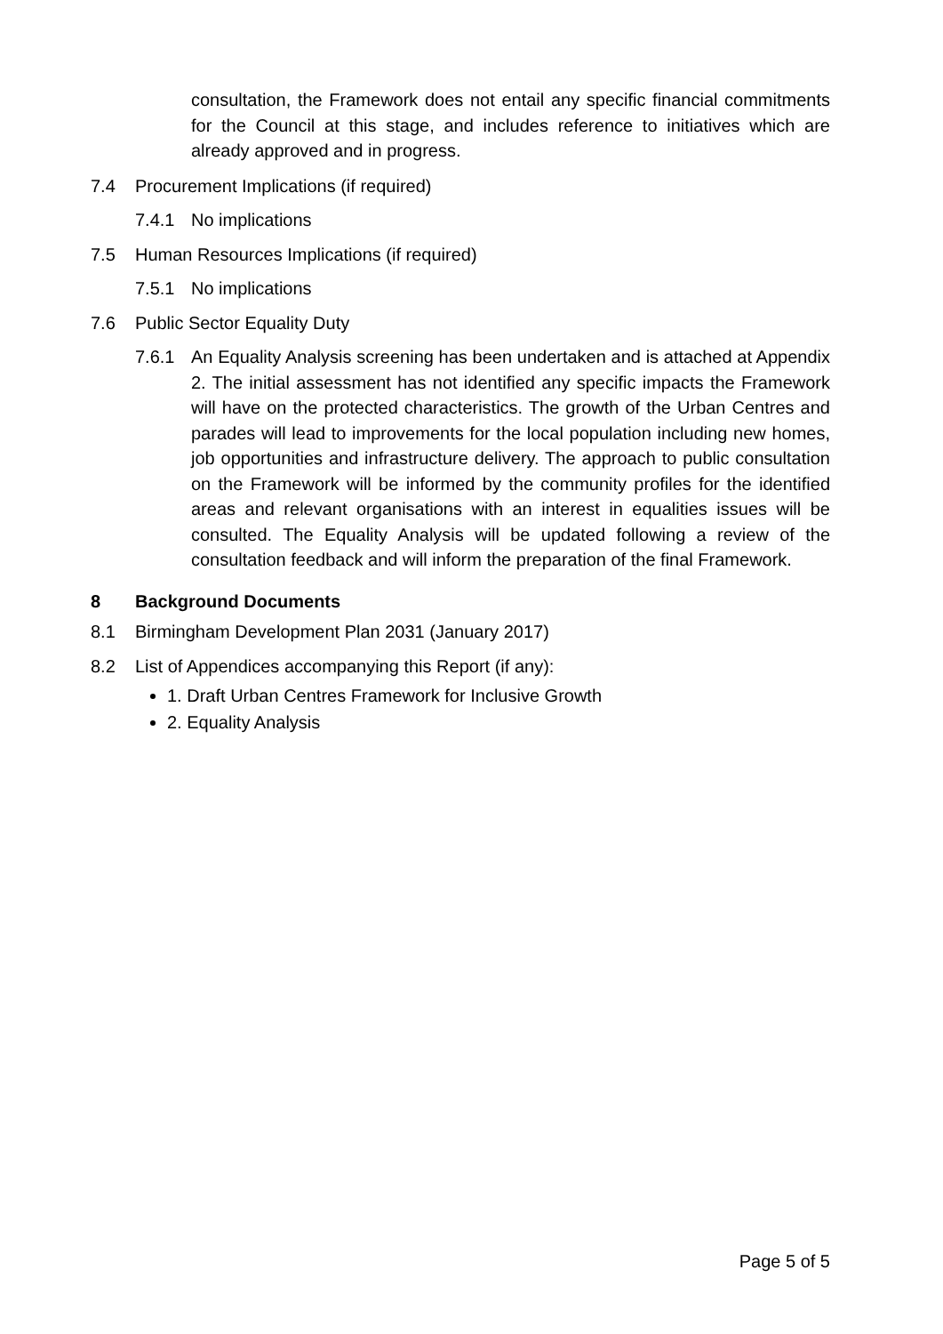consultation, the Framework does not entail any specific financial commitments for the Council at this stage, and includes reference to initiatives which are already approved and in progress.
7.4 Procurement Implications (if required)
7.4.1 No implications
7.5 Human Resources Implications (if required)
7.5.1 No implications
7.6 Public Sector Equality Duty
7.6.1 An Equality Analysis screening has been undertaken and is attached at Appendix 2. The initial assessment has not identified any specific impacts the Framework will have on the protected characteristics. The growth of the Urban Centres and parades will lead to improvements for the local population including new homes, job opportunities and infrastructure delivery. The approach to public consultation on the Framework will be informed by the community profiles for the identified areas and relevant organisations with an interest in equalities issues will be consulted. The Equality Analysis will be updated following a review of the consultation feedback and will inform the preparation of the final Framework.
8 Background Documents
8.1 Birmingham Development Plan 2031 (January 2017)
8.2 List of Appendices accompanying this Report (if any):
1. Draft Urban Centres Framework for Inclusive Growth
2. Equality Analysis
Page 5 of 5